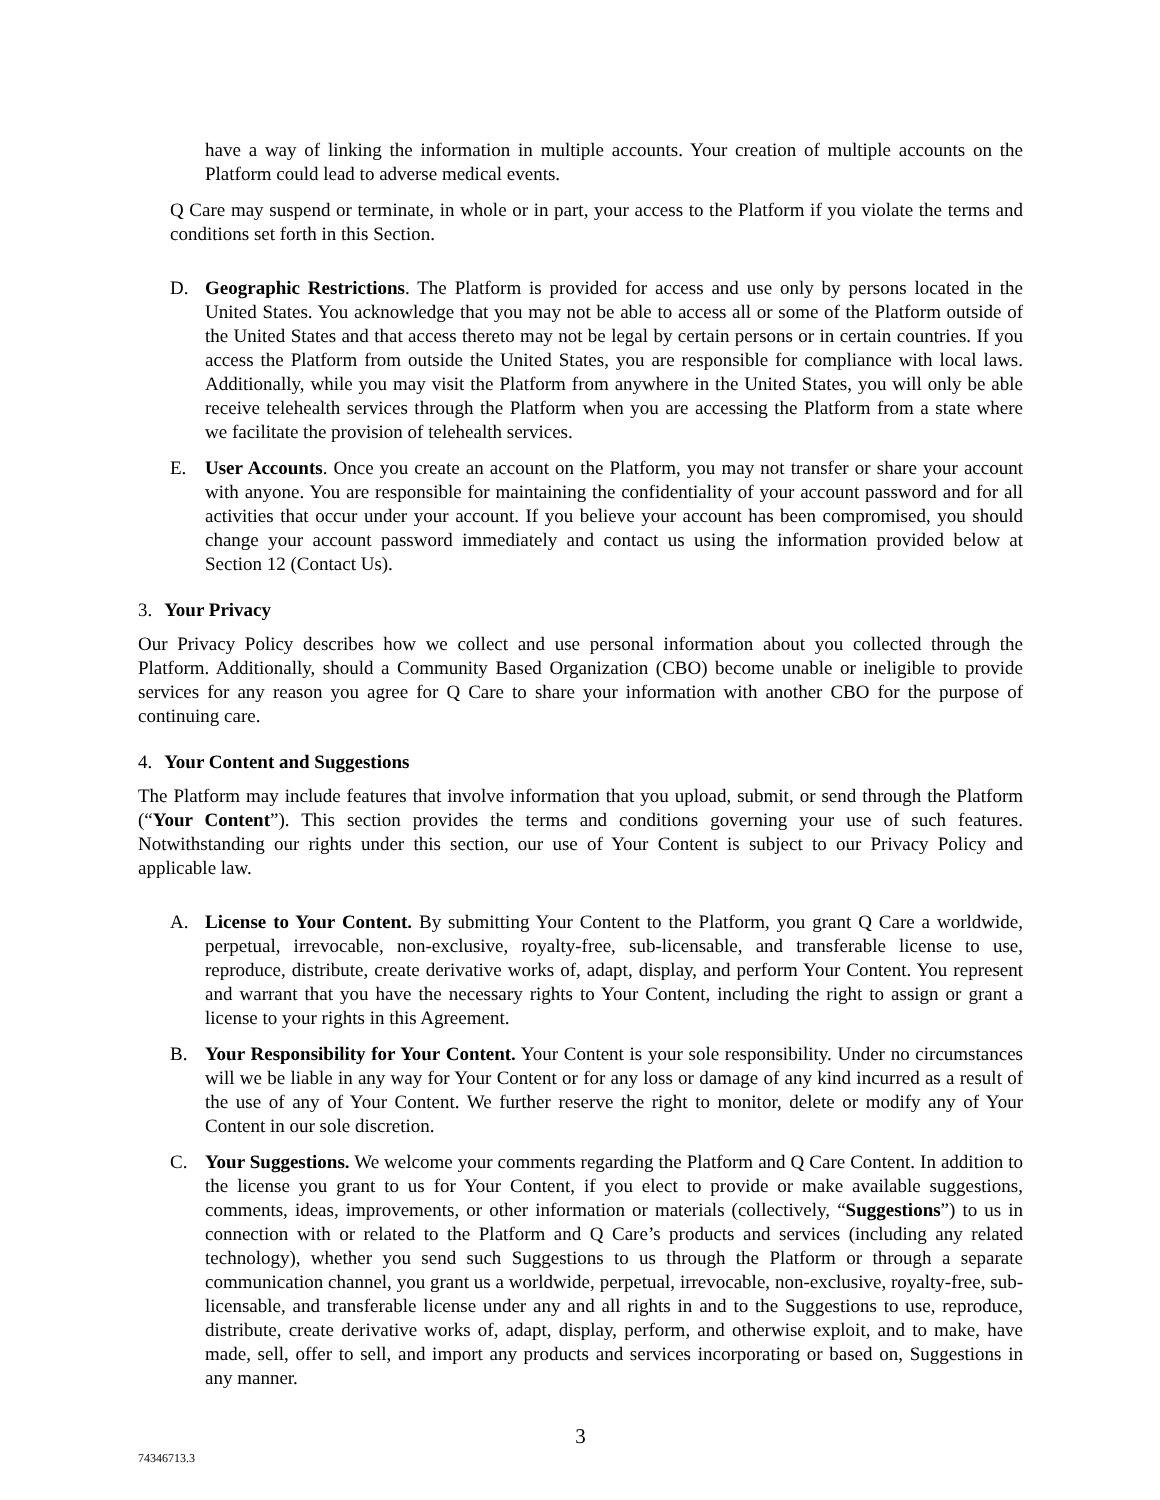have a way of linking the information in multiple accounts. Your creation of multiple accounts on the Platform could lead to adverse medical events.
Q Care may suspend or terminate, in whole or in part, your access to the Platform if you violate the terms and conditions set forth in this Section.
D. Geographic Restrictions. The Platform is provided for access and use only by persons located in the United States. You acknowledge that you may not be able to access all or some of the Platform outside of the United States and that access thereto may not be legal by certain persons or in certain countries. If you access the Platform from outside the United States, you are responsible for compliance with local laws. Additionally, while you may visit the Platform from anywhere in the United States, you will only be able receive telehealth services through the Platform when you are accessing the Platform from a state where we facilitate the provision of telehealth services.
E. User Accounts. Once you create an account on the Platform, you may not transfer or share your account with anyone. You are responsible for maintaining the confidentiality of your account password and for all activities that occur under your account. If you believe your account has been compromised, you should change your account password immediately and contact us using the information provided below at Section 12 (Contact Us).
3. Your Privacy
Our Privacy Policy describes how we collect and use personal information about you collected through the Platform. Additionally, should a Community Based Organization (CBO) become unable or ineligible to provide services for any reason you agree for Q Care to share your information with another CBO for the purpose of continuing care.
4. Your Content and Suggestions
The Platform may include features that involve information that you upload, submit, or send through the Platform (“Your Content”). This section provides the terms and conditions governing your use of such features. Notwithstanding our rights under this section, our use of Your Content is subject to our Privacy Policy and applicable law.
A. License to Your Content. By submitting Your Content to the Platform, you grant Q Care a worldwide, perpetual, irrevocable, non-exclusive, royalty-free, sub-licensable, and transferable license to use, reproduce, distribute, create derivative works of, adapt, display, and perform Your Content. You represent and warrant that you have the necessary rights to Your Content, including the right to assign or grant a license to your rights in this Agreement.
B. Your Responsibility for Your Content. Your Content is your sole responsibility. Under no circumstances will we be liable in any way for Your Content or for any loss or damage of any kind incurred as a result of the use of any of Your Content. We further reserve the right to monitor, delete or modify any of Your Content in our sole discretion.
C. Your Suggestions. We welcome your comments regarding the Platform and Q Care Content. In addition to the license you grant to us for Your Content, if you elect to provide or make available suggestions, comments, ideas, improvements, or other information or materials (collectively, “Suggestions”) to us in connection with or related to the Platform and Q Care’s products and services (including any related technology), whether you send such Suggestions to us through the Platform or through a separate communication channel, you grant us a worldwide, perpetual, irrevocable, non-exclusive, royalty-free, sub-licensable, and transferable license under any and all rights in and to the Suggestions to use, reproduce, distribute, create derivative works of, adapt, display, perform, and otherwise exploit, and to make, have made, sell, offer to sell, and import any products and services incorporating or based on, Suggestions in any manner.
3
74346713.3